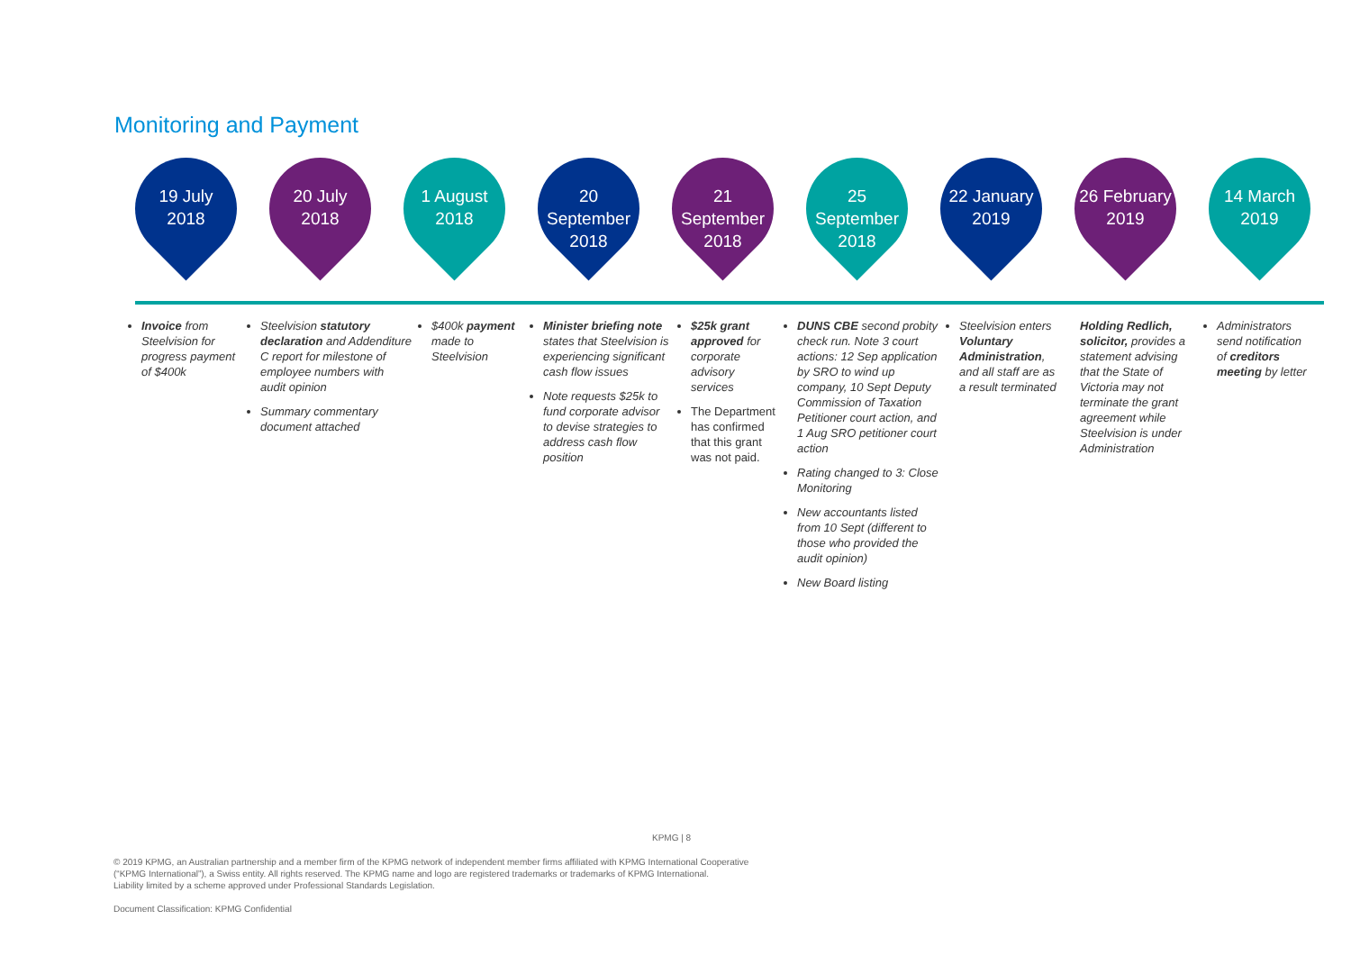Monitoring and Payment
19 July
2018
20 July
2018
1 August
2018
20 September
2018
21 September
2018
25 September
2018
22 January
2019
26 February
2019
14 March
2019
Invoice from Steelvision for progress payment of $400k
Steelvision statutory declaration and Addenditure C report for milestone of employee numbers with audit opinion
Summary commentary document attached
$400k payment made to Steelvision
Minister briefing note states that Steelvision is experiencing significant cash flow issues
Note requests $25k to fund corporate advisor to devise strategies to address cash flow position
$25k grant approved for corporate advisory services
The Department has confirmed that this grant was not paid.
DUNS CBE second probity check run. Note 3 court actions: 12 Sep application by SRO to wind up company, 10 Sept Deputy Commission of Taxation Petitioner court action, and 1 Aug SRO petitioner court action
Rating changed to 3: Close Monitoring
New accountants listed from 10 Sept (different to those who provided the audit opinion)
New Board listing
Steelvision enters Voluntary Administration, and all staff are as a result terminated
Holding Redlich, solicitor, provides a statement advising that the State of Victoria may not terminate the grant agreement while Steelvision is under Administration
Administrators send notification of creditors meeting by letter
KPMG | 8
© 2019 KPMG, an Australian partnership and a member firm of the KPMG network of independent member firms affiliated with KPMG International Cooperative
(“KPMG International”), a Swiss entity. All rights reserved. The KPMG name and logo are registered trademarks or trademarks of KPMG International.
Liability limited by a scheme approved under Professional Standards Legislation.
Document Classification: KPMG Confidential